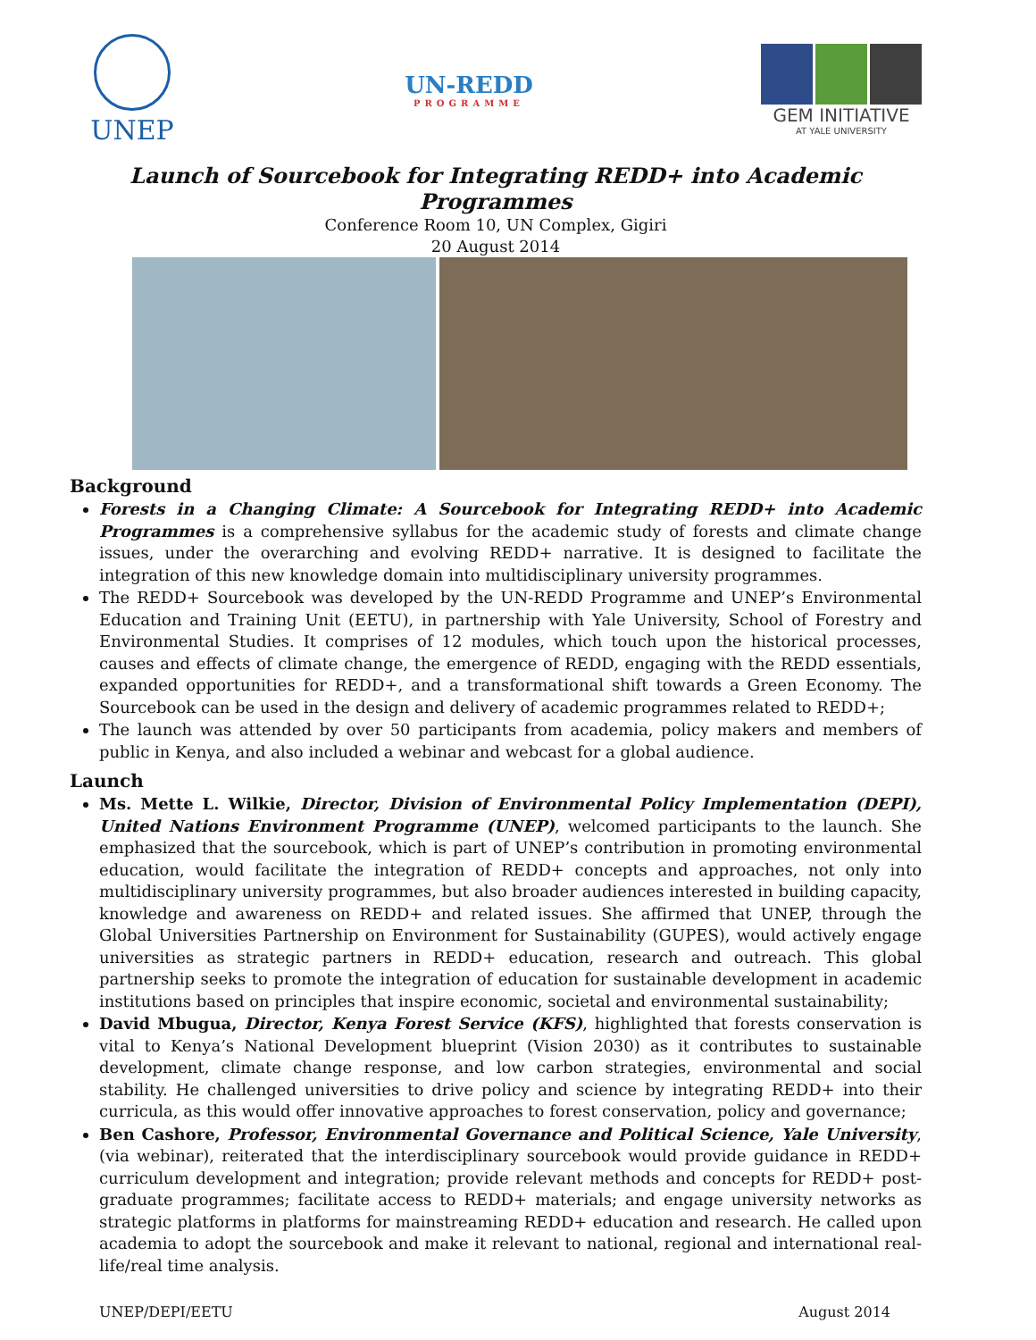UNEP
UN-REDD
PROGRAMME
GEM INITIATIVE
AT YALE UNIVERSITY
Launch of Sourcebook for Integrating REDD+ into Academic Programmes
Conference Room 10, UN Complex, Gigiri
20 August 2014
Background
Forests in a Changing Climate: A Sourcebook for Integrating REDD+ into Academic Programmes is a comprehensive syllabus for the academic study of forests and climate change issues, under the overarching and evolving REDD+ narrative. It is designed to facilitate the integration of this new knowledge domain into multidisciplinary university programmes.
The REDD+ Sourcebook was developed by the UN-REDD Programme and UNEP’s Environmental Education and Training Unit (EETU), in partnership with Yale University, School of Forestry and Environmental Studies. It comprises of 12 modules, which touch upon the historical processes, causes and effects of climate change, the emergence of REDD, engaging with the REDD essentials, expanded opportunities for REDD+, and a transformational shift towards a Green Economy. The Sourcebook can be used in the design and delivery of academic programmes related to REDD+;
The launch was attended by over 50 participants from academia, policy makers and members of public in Kenya, and also included a webinar and webcast for a global audience.
Launch
Ms. Mette L. Wilkie, Director, Division of Environmental Policy Implementation (DEPI), United Nations Environment Programme (UNEP), welcomed participants to the launch. She emphasized that the sourcebook, which is part of UNEP’s contribution in promoting environmental education, would facilitate the integration of REDD+ concepts and approaches, not only into multidisciplinary university programmes, but also broader audiences interested in building capacity, knowledge and awareness on REDD+ and related issues. She affirmed that UNEP, through the Global Universities Partnership on Environment for Sustainability (GUPES), would actively engage universities as strategic partners in REDD+ education, research and outreach. This global partnership seeks to promote the integration of education for sustainable development in academic institutions based on principles that inspire economic, societal and environmental sustainability;
David Mbugua, Director, Kenya Forest Service (KFS), highlighted that forests conservation is vital to Kenya’s National Development blueprint (Vision 2030) as it contributes to sustainable development, climate change response, and low carbon strategies, environmental and social stability. He challenged universities to drive policy and science by integrating REDD+ into their curricula, as this would offer innovative approaches to forest conservation, policy and governance;
Ben Cashore, Professor, Environmental Governance and Political Science, Yale University, (via webinar), reiterated that the interdisciplinary sourcebook would provide guidance in REDD+ curriculum development and integration; provide relevant methods and concepts for REDD+ post-graduate programmes; facilitate access to REDD+ materials; and engage university networks as strategic platforms in platforms for mainstreaming REDD+ education and research. He called upon academia to adopt the sourcebook and make it relevant to national, regional and international real-life/real time analysis.
UNEP/DEPI/EETU August 2014